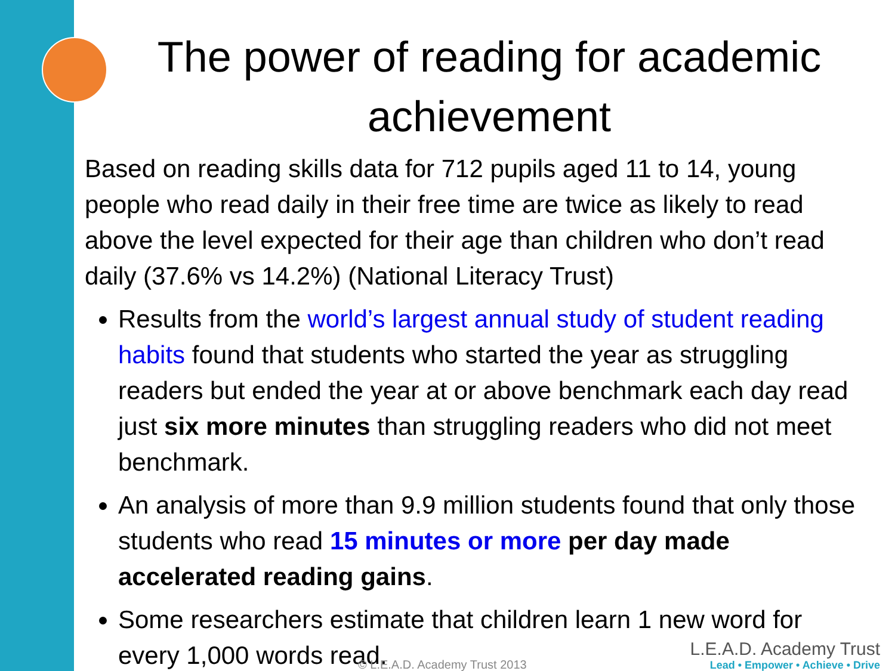The power of reading for academic achievement
Based on reading skills data for 712 pupils aged 11 to 14, young people who read daily in their free time are twice as likely to read above the level expected for their age than children who don’t read daily (37.6% vs 14.2%) (National Literacy Trust)
Results from the world’s largest annual study of student reading habits found that students who started the year as struggling readers but ended the year at or above benchmark each day read just six more minutes than struggling readers who did not meet benchmark.
An analysis of more than 9.9 million students found that only those students who read 15 minutes or more per day made accelerated reading gains.
Some researchers estimate that children learn 1 new word for every 1,000 words read.
© L.E.A.D. Academy Trust 2013
L.E.A.D. Academy Trust
Lead • Empower • Achieve • Drive